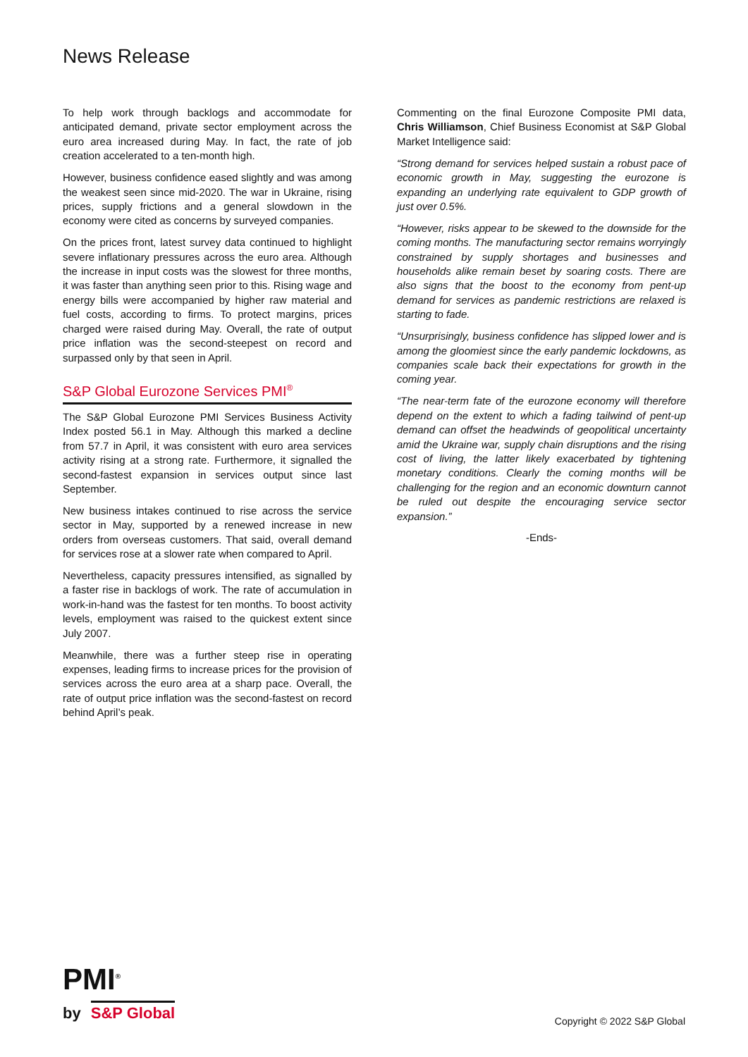News Release
To help work through backlogs and accommodate for anticipated demand, private sector employment across the euro area increased during May. In fact, the rate of job creation accelerated to a ten-month high.
However, business confidence eased slightly and was among the weakest seen since mid-2020. The war in Ukraine, rising prices, supply frictions and a general slowdown in the economy were cited as concerns by surveyed companies.
On the prices front, latest survey data continued to highlight severe inflationary pressures across the euro area. Although the increase in input costs was the slowest for three months, it was faster than anything seen prior to this. Rising wage and energy bills were accompanied by higher raw material and fuel costs, according to firms. To protect margins, prices charged were raised during May. Overall, the rate of output price inflation was the second-steepest on record and surpassed only by that seen in April.
S&P Global Eurozone Services PMI<sup>®</sup>
The S&P Global Eurozone PMI Services Business Activity Index posted 56.1 in May. Although this marked a decline from 57.7 in April, it was consistent with euro area services activity rising at a strong rate. Furthermore, it signalled the second-fastest expansion in services output since last September.
New business intakes continued to rise across the service sector in May, supported by a renewed increase in new orders from overseas customers. That said, overall demand for services rose at a slower rate when compared to April.
Nevertheless, capacity pressures intensified, as signalled by a faster rise in backlogs of work. The rate of accumulation in work-in-hand was the fastest for ten months. To boost activity levels, employment was raised to the quickest extent since July 2007.
Meanwhile, there was a further steep rise in operating expenses, leading firms to increase prices for the provision of services across the euro area at a sharp pace. Overall, the rate of output price inflation was the second-fastest on record behind April’s peak.
Commenting on the final Eurozone Composite PMI data, Chris Williamson, Chief Business Economist at S&P Global Market Intelligence said:
“Strong demand for services helped sustain a robust pace of economic growth in May, suggesting the eurozone is expanding an underlying rate equivalent to GDP growth of just over 0.5%.
“However, risks appear to be skewed to the downside for the coming months. The manufacturing sector remains worryingly constrained by supply shortages and businesses and households alike remain beset by soaring costs. There are also signs that the boost to the economy from pent-up demand for services as pandemic restrictions are relaxed is starting to fade.
“Unsurprisingly, business confidence has slipped lower and is among the gloomiest since the early pandemic lockdowns, as companies scale back their expectations for growth in the coming year.
“The near-term fate of the eurozone economy will therefore depend on the extent to which a fading tailwind of pent-up demand can offset the headwinds of geopolitical uncertainty amid the Ukraine war, supply chain disruptions and the rising cost of living, the latter likely exacerbated by tightening monetary conditions. Clearly the coming months will be challenging for the region and an economic downturn cannot be ruled out despite the encouraging service sector expansion.”
-Ends-
PMI<sup>®</sup>
by S&P Global
Copyright © 2022 S&P Global